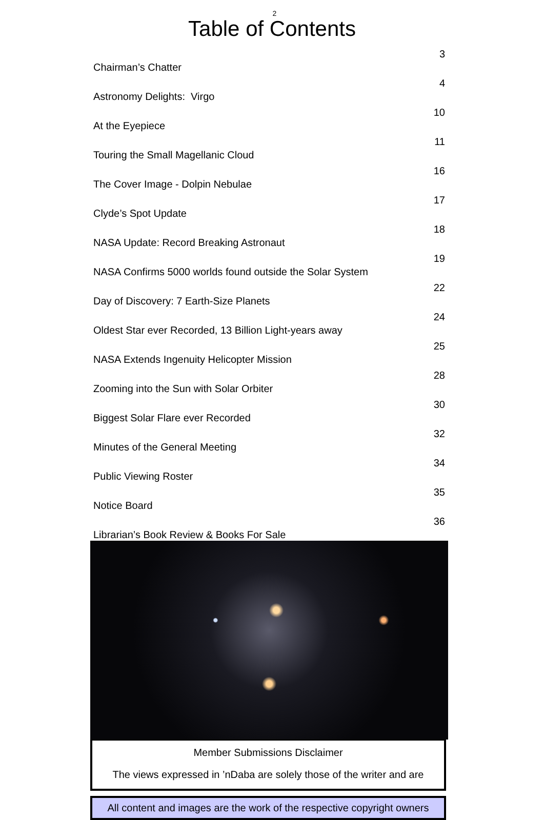2
Table of Contents
| Chairman’s Chatter | 3 |
| Astronomy Delights: Virgo | 4 |
| At the Eyepiece | 10 |
| Touring the Small Magellanic Cloud | 11 |
| The Cover Image - Dolpin Nebulae | 16 |
| Clyde’s Spot Update | 17 |
| NASA Update: Record Breaking Astronaut | 18 |
| NASA Confirms 5000 worlds found outside the Solar System | 19 |
| Day of Discovery: 7 Earth-Size Planets | 22 |
| Oldest Star ever Recorded, 13 Billion Light-years away | 24 |
| NASA Extends Ingenuity Helicopter Mission | 25 |
| Zooming into the Sun with Solar Orbiter | 28 |
| Biggest Solar Flare ever Recorded | 30 |
| Minutes of the General Meeting | 32 |
| Public Viewing Roster | 34 |
| Notice Board | 35 |
| Librarian’s Book Review & Books For Sale | 36 |
Member Submissions Disclaimer
The views expressed in ’nDaba are solely those of the writer and are
All content and images are the work of the respective copyright owners